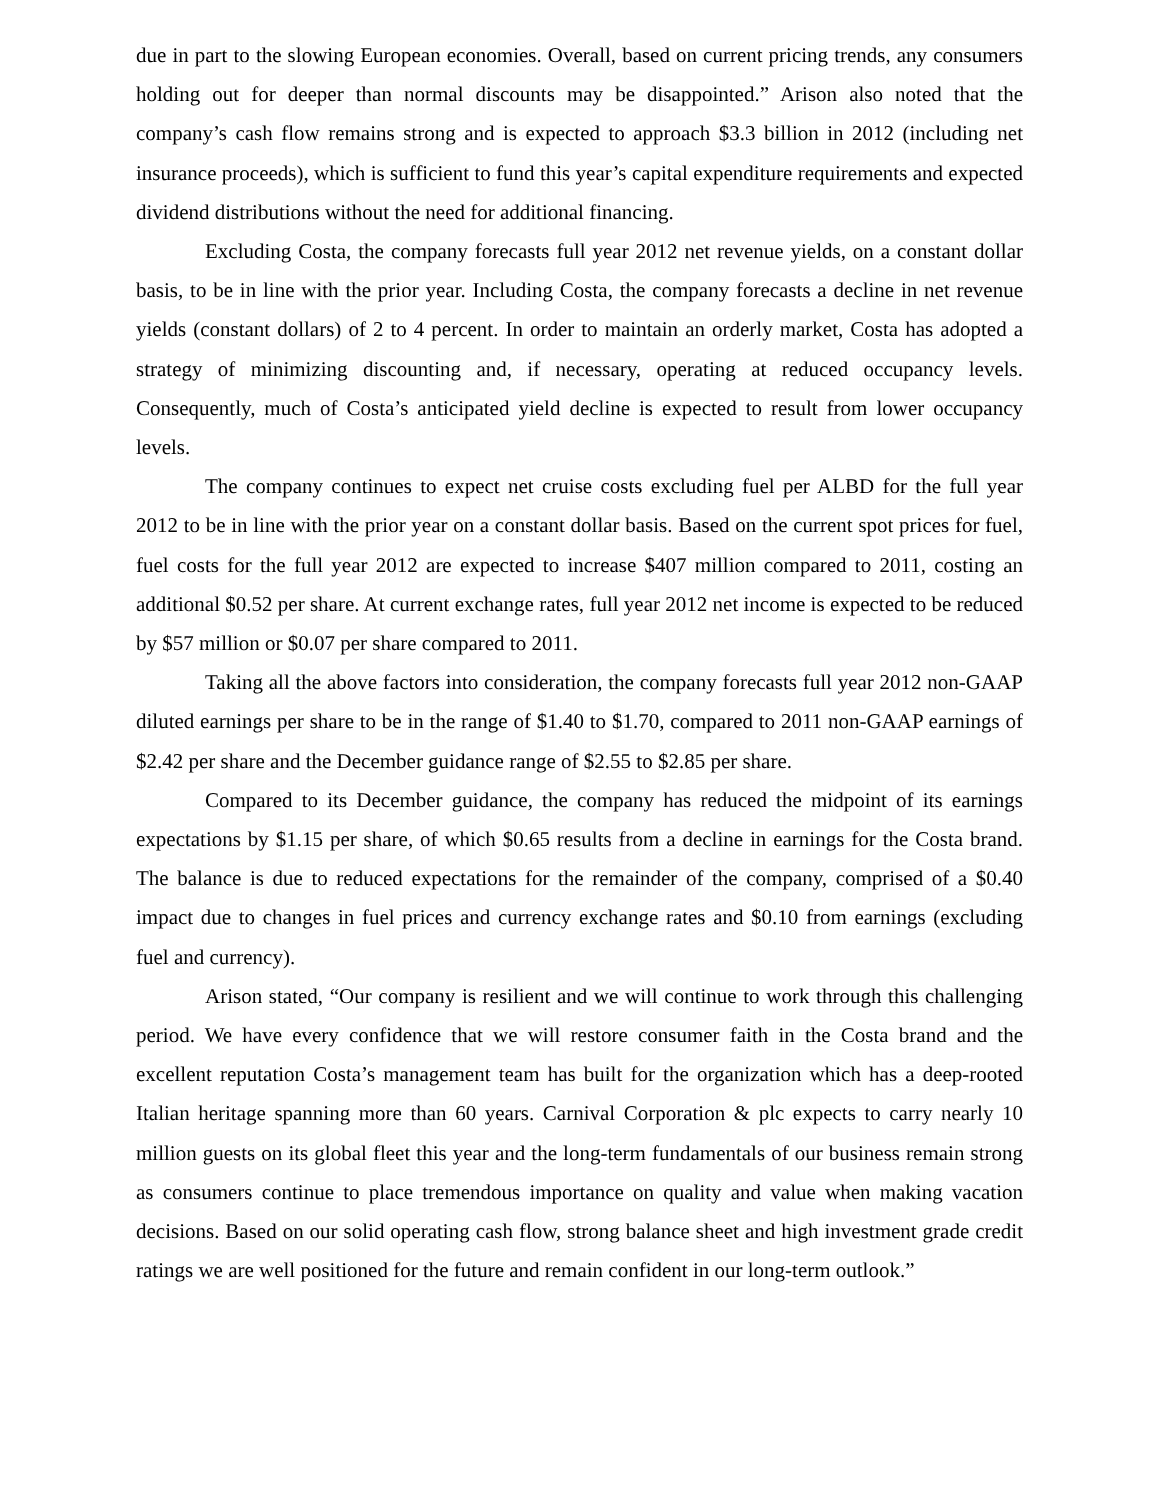due in part to the slowing European economies. Overall, based on current pricing trends, any consumers holding out for deeper than normal discounts may be disappointed.” Arison also noted that the company’s cash flow remains strong and is expected to approach $3.3 billion in 2012 (including net insurance proceeds), which is sufficient to fund this year’s capital expenditure requirements and expected dividend distributions without the need for additional financing.
Excluding Costa, the company forecasts full year 2012 net revenue yields, on a constant dollar basis, to be in line with the prior year. Including Costa, the company forecasts a decline in net revenue yields (constant dollars) of 2 to 4 percent. In order to maintain an orderly market, Costa has adopted a strategy of minimizing discounting and, if necessary, operating at reduced occupancy levels. Consequently, much of Costa’s anticipated yield decline is expected to result from lower occupancy levels.
The company continues to expect net cruise costs excluding fuel per ALBD for the full year 2012 to be in line with the prior year on a constant dollar basis. Based on the current spot prices for fuel, fuel costs for the full year 2012 are expected to increase $407 million compared to 2011, costing an additional $0.52 per share. At current exchange rates, full year 2012 net income is expected to be reduced by $57 million or $0.07 per share compared to 2011.
Taking all the above factors into consideration, the company forecasts full year 2012 non-GAAP diluted earnings per share to be in the range of $1.40 to $1.70, compared to 2011 non-GAAP earnings of $2.42 per share and the December guidance range of $2.55 to $2.85 per share.
Compared to its December guidance, the company has reduced the midpoint of its earnings expectations by $1.15 per share, of which $0.65 results from a decline in earnings for the Costa brand. The balance is due to reduced expectations for the remainder of the company, comprised of a $0.40 impact due to changes in fuel prices and currency exchange rates and $0.10 from earnings (excluding fuel and currency).
Arison stated, “Our company is resilient and we will continue to work through this challenging period. We have every confidence that we will restore consumer faith in the Costa brand and the excellent reputation Costa’s management team has built for the organization which has a deep-rooted Italian heritage spanning more than 60 years. Carnival Corporation & plc expects to carry nearly 10 million guests on its global fleet this year and the long-term fundamentals of our business remain strong as consumers continue to place tremendous importance on quality and value when making vacation decisions. Based on our solid operating cash flow, strong balance sheet and high investment grade credit ratings we are well positioned for the future and remain confident in our long-term outlook.”